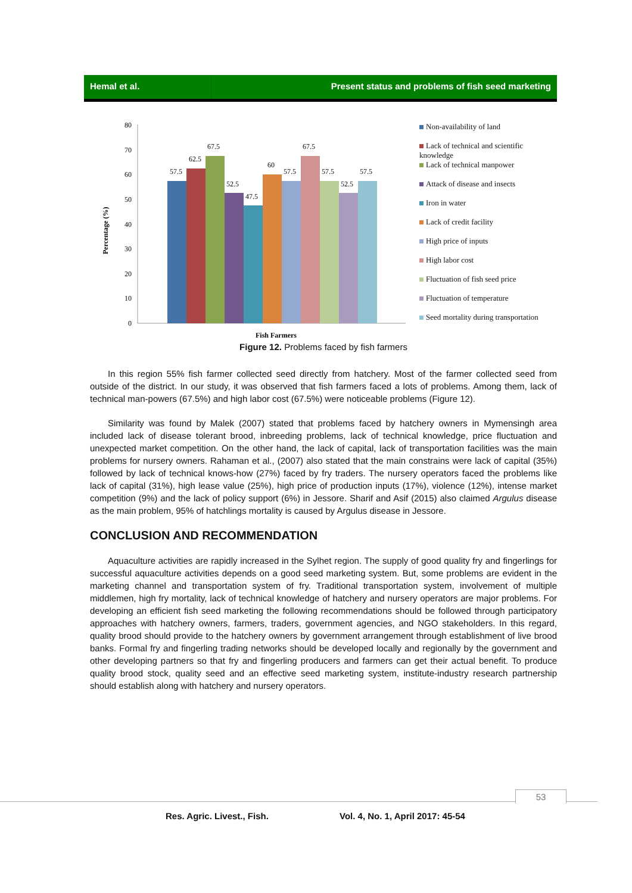Hemal et al. Present status and problems of fish seed marketing
Percentage (%)
80
70
60
50
40
30
20
10
0
57.5
62.5
67.5
52.5
47.5
60
57.5
67.5
57.5
52.5
57.5
Fish Farmers
Non-availability of land
Lack of technical and scientific knowledge
Lack of technical manpower
Attack of disease and insects
Iron in water
Lack of credit facility
High price of inputs
High labor cost
Fluctuation of fish seed price
Fluctuation of temperature
Seed mortality during transportation
Figure 12. Problems faced by fish farmers
In this region 55% fish farmer collected seed directly from hatchery. Most of the farmer collected seed from outside of the district. In our study, it was observed that fish farmers faced a lots of problems. Among them, lack of technical man-powers (67.5%) and high labor cost (67.5%) were noticeable problems (Figure 12).
Similarity was found by Malek (2007) stated that problems faced by hatchery owners in Mymensingh area included lack of disease tolerant brood, inbreeding problems, lack of technical knowledge, price fluctuation and unexpected market competition. On the other hand, the lack of capital, lack of transportation facilities was the main problems for nursery owners. Rahaman et al., (2007) also stated that the main constrains were lack of capital (35%) followed by lack of technical knows-how (27%) faced by fry traders. The nursery operators faced the problems like lack of capital (31%), high lease value (25%), high price of production inputs (17%), violence (12%), intense market competition (9%) and the lack of policy support (6%) in Jessore. Sharif and Asif (2015) also claimed Argulus disease as the main problem, 95% of hatchlings mortality is caused by Argulus disease in Jessore.
CONCLUSION AND RECOMMENDATION
Aquaculture activities are rapidly increased in the Sylhet region. The supply of good quality fry and fingerlings for successful aquaculture activities depends on a good seed marketing system. But, some problems are evident in the marketing channel and transportation system of fry. Traditional transportation system, involvement of multiple middlemen, high fry mortality, lack of technical knowledge of hatchery and nursery operators are major problems. For developing an efficient fish seed marketing the following recommendations should be followed through participatory approaches with hatchery owners, farmers, traders, government agencies, and NGO stakeholders. In this regard, quality brood should provide to the hatchery owners by government arrangement through establishment of live brood banks. Formal fry and fingerling trading networks should be developed locally and regionally by the government and other developing partners so that fry and fingerling producers and farmers can get their actual benefit. To produce quality brood stock, quality seed and an effective seed marketing system, institute-industry research partnership should establish along with hatchery and nursery operators.
53
Res. Agric. Livest., Fish. Vol. 4, No. 1, April 2017: 45-54